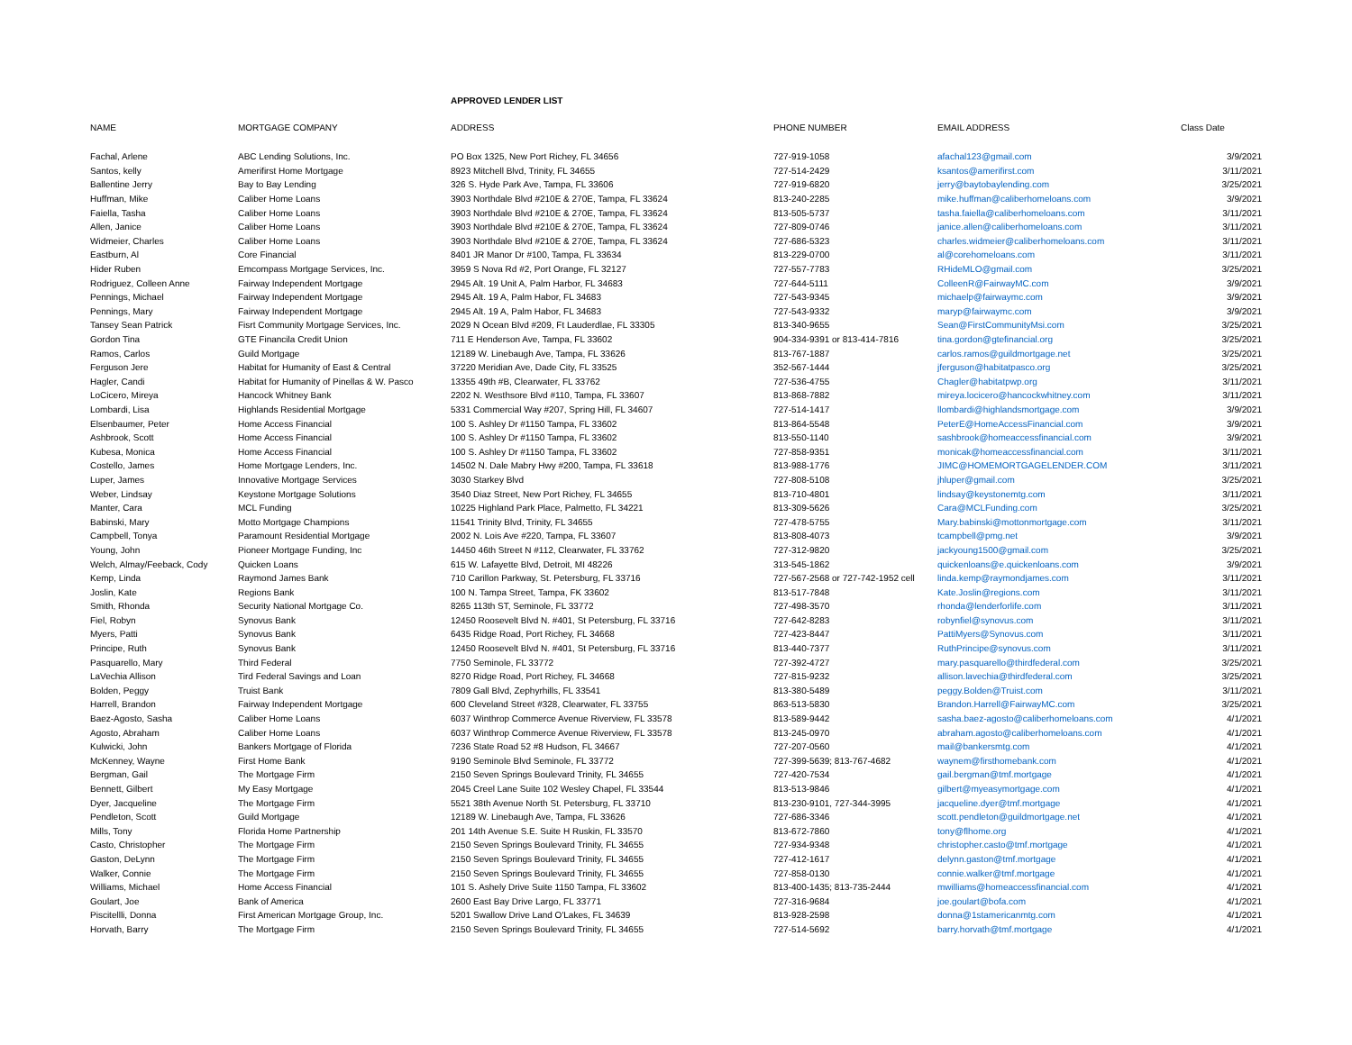APPROVED LENDER LIST
| NAME | MORTGAGE COMPANY | ADDRESS | PHONE NUMBER | EMAIL ADDRESS | Class Date |
| --- | --- | --- | --- | --- | --- |
| Fachal, Arlene | ABC Lending Solutions, Inc. | PO Box 1325, New Port Richey, FL 34656 | 727-919-1058 | afachal123@gmail.com | 3/9/2021 |
| Santos, kelly | Amerifirst Home Mortgage | 8923 Mitchell Blvd, Trinity, FL 34655 | 727-514-2429 | ksantos@amerifirst.com | 3/11/2021 |
| Ballentine Jerry | Bay to Bay Lending | 326 S. Hyde Park Ave, Tampa, FL 33606 | 727-919-6820 | jerry@baytobaylending.com | 3/25/2021 |
| Huffman, Mike | Caliber Home Loans | 3903 Northdale Blvd #210E & 270E, Tampa, FL 33624 | 813-240-2285 | mike.huffman@caliberhomeloans.com | 3/9/2021 |
| Faiella, Tasha | Caliber Home Loans | 3903 Northdale Blvd #210E & 270E, Tampa, FL 33624 | 813-505-5737 | tasha.faiella@caliberhomeloans.com | 3/11/2021 |
| Allen, Janice | Caliber Home Loans | 3903 Northdale Blvd #210E & 270E, Tampa, FL 33624 | 727-809-0746 | janice.allen@caliberhomeloans.com | 3/11/2021 |
| Widmeier, Charles | Caliber Home Loans | 3903 Northdale Blvd #210E & 270E, Tampa, FL 33624 | 727-686-5323 | charles.widmeier@caliberhomeloans.com | 3/11/2021 |
| Eastburn, Al | Core Financial | 8401 JR Manor Dr #100, Tampa, FL 33634 | 813-229-0700 | al@corehomeloans.com | 3/11/2021 |
| Hider Ruben | Emcompass Mortgage Services, Inc. | 3959 S Nova Rd #2, Port Orange, FL 32127 | 727-557-7783 | RHideMLO@gmail.com | 3/25/2021 |
| Rodriguez, Colleen Anne | Fairway Independent Mortgage | 2945 Alt. 19 Unit A, Palm Harbor, FL 34683 | 727-644-5111 | ColleenR@FairwayMC.com | 3/9/2021 |
| Pennings, Michael | Fairway Independent Mortgage | 2945 Alt. 19 A, Palm Habor, FL 34683 | 727-543-9345 | michaelp@fairwaymc.com | 3/9/2021 |
| Pennings, Mary | Fairway Independent Mortgage | 2945 Alt. 19 A, Palm Habor, FL 34683 | 727-543-9332 | maryp@fairwaymc.com | 3/9/2021 |
| Tansey Sean Patrick | Fisrt Community Mortgage Services, Inc. | 2029 N Ocean Blvd #209, Ft Lauderdlae, FL 33305 | 813-340-9655 | Sean@FirstCommunityMsi.com | 3/25/2021 |
| Gordon Tina | GTE Financila Credit Union | 711 E Henderson Ave, Tampa, FL 33602 | 904-334-9391 or 813-414-7816 | tina.gordon@gtefinancial.org | 3/25/2021 |
| Ramos, Carlos | Guild Mortgage | 12189 W. Linebaugh Ave, Tampa, FL 33626 | 813-767-1887 | carlos.ramos@guildmortgage.net | 3/25/2021 |
| Ferguson Jere | Habitat for Humanity of East & Central | 37220 Meridian Ave, Dade City, FL 33525 | 352-567-1444 | jferguson@habitatpasco.org | 3/25/2021 |
| Hagler, Candi | Habitat for Humanity of Pinellas & W. Pasco | 13355 49th #B, Clearwater, FL 33762 | 727-536-4755 | Chagler@habitatpwp.org | 3/11/2021 |
| LoCicero, Mireya | Hancock Whitney Bank | 2202 N. Westhsore Blvd #110, Tampa, FL 33607 | 813-868-7882 | mireya.locicero@hancockwhitney.com | 3/11/2021 |
| Lombardi, Lisa | Highlands Residential Mortgage | 5331 Commercial Way #207, Spring Hill, FL 34607 | 727-514-1417 | llombardi@highlandsmortgage.com | 3/9/2021 |
| Elsenbaumer, Peter | Home Access Financial | 100 S. Ashley Dr #1150 Tampa, FL 33602 | 813-864-5548 | PeterE@HomeAccessFinancial.com | 3/9/2021 |
| Ashbrook, Scott | Home Access Financial | 100 S. Ashley Dr #1150 Tampa, FL 33602 | 813-550-1140 | sashbrook@homeaccessfinancial.com | 3/9/2021 |
| Kubesa, Monica | Home Access Financial | 100 S. Ashley Dr #1150 Tampa, FL 33602 | 727-858-9351 | monicak@homeaccessfinancial.com | 3/11/2021 |
| Costello, James | Home Mortgage Lenders, Inc. | 14502 N. Dale Mabry Hwy #200, Tampa, FL 33618 | 813-988-1776 | JIMC@HOMEMORTGAGELENDER.COM | 3/11/2021 |
| Luper, James | Innovative Mortgage Services | 3030 Starkey Blvd | 727-808-5108 | jhluper@gmail.com | 3/25/2021 |
| Weber, Lindsay | Keystone Mortgage Solutions | 3540 Diaz Street, New Port Richey, FL 34655 | 813-710-4801 | lindsay@keystonemtg.com | 3/11/2021 |
| Manter, Cara | MCL Funding | 10225 Highland Park Place, Palmetto, FL 34221 | 813-309-5626 | Cara@MCLFunding.com | 3/25/2021 |
| Babinski, Mary | Motto Mortgage Champions | 11541 Trinity Blvd, Trinity, FL 34655 | 727-478-5755 | Mary.babinski@mottonmortgage.com | 3/11/2021 |
| Campbell, Tonya | Paramount Residential Mortgage | 2002 N. Lois Ave #220, Tampa, FL 33607 | 813-808-4073 | tcampbell@pmg.net | 3/9/2021 |
| Young, John | Pioneer Mortgage Funding, Inc | 14450 46th Street N #112, Clearwater, FL 33762 | 727-312-9820 | jackyoung1500@gmail.com | 3/25/2021 |
| Welch, Almay/Feeback, Cody | Quicken Loans | 615 W. Lafayette Blvd, Detroit, MI 48226 | 313-545-1862 | quickenloans@e.quickenloans.com | 3/9/2021 |
| Kemp, Linda | Raymond James Bank | 710 Carillon Parkway, St. Petersburg, FL 33716 | 727-567-2568 or 727-742-1952 cell | linda.kemp@raymondjames.com | 3/11/2021 |
| Joslin, Kate | Regions Bank | 100 N. Tampa Street, Tampa, FK 33602 | 813-517-7848 | Kate.Joslin@regions.com | 3/11/2021 |
| Smith, Rhonda | Security National Mortgage Co. | 8265 113th ST, Seminole, FL 33772 | 727-498-3570 | rhonda@lenderforlife.com | 3/11/2021 |
| Fiel, Robyn | Synovus Bank | 12450 Roosevelt Blvd N. #401, St Petersburg, FL 33716 | 727-642-8283 | robynfiel@synovus.com | 3/11/2021 |
| Myers, Patti | Synovus Bank | 6435 Ridge Road, Port Richey, FL 34668 | 727-423-8447 | PattiMyers@Synovus.com | 3/11/2021 |
| Principe, Ruth | Synovus Bank | 12450 Roosevelt Blvd N. #401, St Petersburg, FL 33716 | 813-440-7377 | RuthPrincipe@synovus.com | 3/11/2021 |
| Pasquarello, Mary | Third Federal | 7750 Seminole, FL 33772 | 727-392-4727 | mary.pasquarello@thirdfederal.com | 3/25/2021 |
| LaVechia Allison | Tird Federal Savings and Loan | 8270 Ridge Road, Port Richey, FL 34668 | 727-815-9232 | allison.lavechia@thirdfederal.com | 3/25/2021 |
| Bolden, Peggy | Truist Bank | 7809 Gall Blvd, Zephyrhills, FL 33541 | 813-380-5489 | peggy.Bolden@Truist.com | 3/11/2021 |
| Harrell, Brandon | Fairway Independent Mortgage | 600 Cleveland Street #328, Clearwater, FL 33755 | 863-513-5830 | Brandon.Harrell@FairwayMC.com | 3/25/2021 |
| Baez-Agosto, Sasha | Caliber Home Loans | 6037 Winthrop Commerce Avenue Riverview, FL 33578 | 813-589-9442 | sasha.baez-agosto@caliberhomeloans.com | 4/1/2021 |
| Agosto, Abraham | Caliber Home Loans | 6037 Winthrop Commerce Avenue Riverview, FL 33578 | 813-245-0970 | abraham.agosto@caliberhomeloans.com | 4/1/2021 |
| Kulwicki, John | Bankers Mortgage of Florida | 7236 State Road 52 #8 Hudson, FL 34667 | 727-207-0560 | mail@bankersmtg.com | 4/1/2021 |
| McKenney, Wayne | First Home Bank | 9190 Seminole Blvd Seminole, FL 33772 | 727-399-5639; 813-767-4682 | waynem@firsthomebank.com | 4/1/2021 |
| Bergman, Gail | The Mortgage Firm | 2150 Seven Springs Boulevard Trinity, FL 34655 | 727-420-7534 | gail.bergman@tmf.mortgage | 4/1/2021 |
| Bennett, Gilbert | My Easy Mortgage | 2045 Creel Lane Suite 102 Wesley Chapel, FL 33544 | 813-513-9846 | gilbert@myeasymortgage.com | 4/1/2021 |
| Dyer, Jacqueline | The Mortgage Firm | 5521 38th Avenue North St. Petersburg, FL 33710 | 813-230-9101, 727-344-3995 | jacqueline.dyer@tmf.mortgage | 4/1/2021 |
| Pendleton, Scott | Guild Mortgage | 12189 W. Linebaugh Ave, Tampa, FL 33626 | 727-686-3346 | scott.pendleton@guildmortgage.net | 4/1/2021 |
| Mills, Tony | Florida Home Partnership | 201 14th Avenue S.E. Suite H Ruskin, FL 33570 | 813-672-7860 | tony@flhome.org | 4/1/2021 |
| Casto, Christopher | The Mortgage Firm | 2150 Seven Springs Boulevard Trinity, FL 34655 | 727-934-9348 | christopher.casto@tmf.mortgage | 4/1/2021 |
| Gaston, DeLynn | The Mortgage Firm | 2150 Seven Springs Boulevard Trinity, FL 34655 | 727-412-1617 | delynn.gaston@tmf.mortgage | 4/1/2021 |
| Walker, Connie | The Mortgage Firm | 2150 Seven Springs Boulevard Trinity, FL 34655 | 727-858-0130 | connie.walker@tmf.mortgage | 4/1/2021 |
| Williams, Michael | Home Access Financial | 101 S. Ashely Drive Suite 1150 Tampa, FL 33602 | 813-400-1435; 813-735-2444 | mwilliams@homeaccessfinancial.com | 4/1/2021 |
| Goulart, Joe | Bank of America | 2600 East Bay Drive Largo, FL 33771 | 727-316-9684 | joe.goulart@bofa.com | 4/1/2021 |
| Piscitellli, Donna | First American Mortgage Group, Inc. | 5201 Swallow Drive Land O'Lakes, FL 34639 | 813-928-2598 | donna@1stamericanmtg.com | 4/1/2021 |
| Horvath, Barry | The Mortgage Firm | 2150 Seven Springs Boulevard Trinity, FL 34655 | 727-514-5692 | barry.horvath@tmf.mortgage | 4/1/2021 |